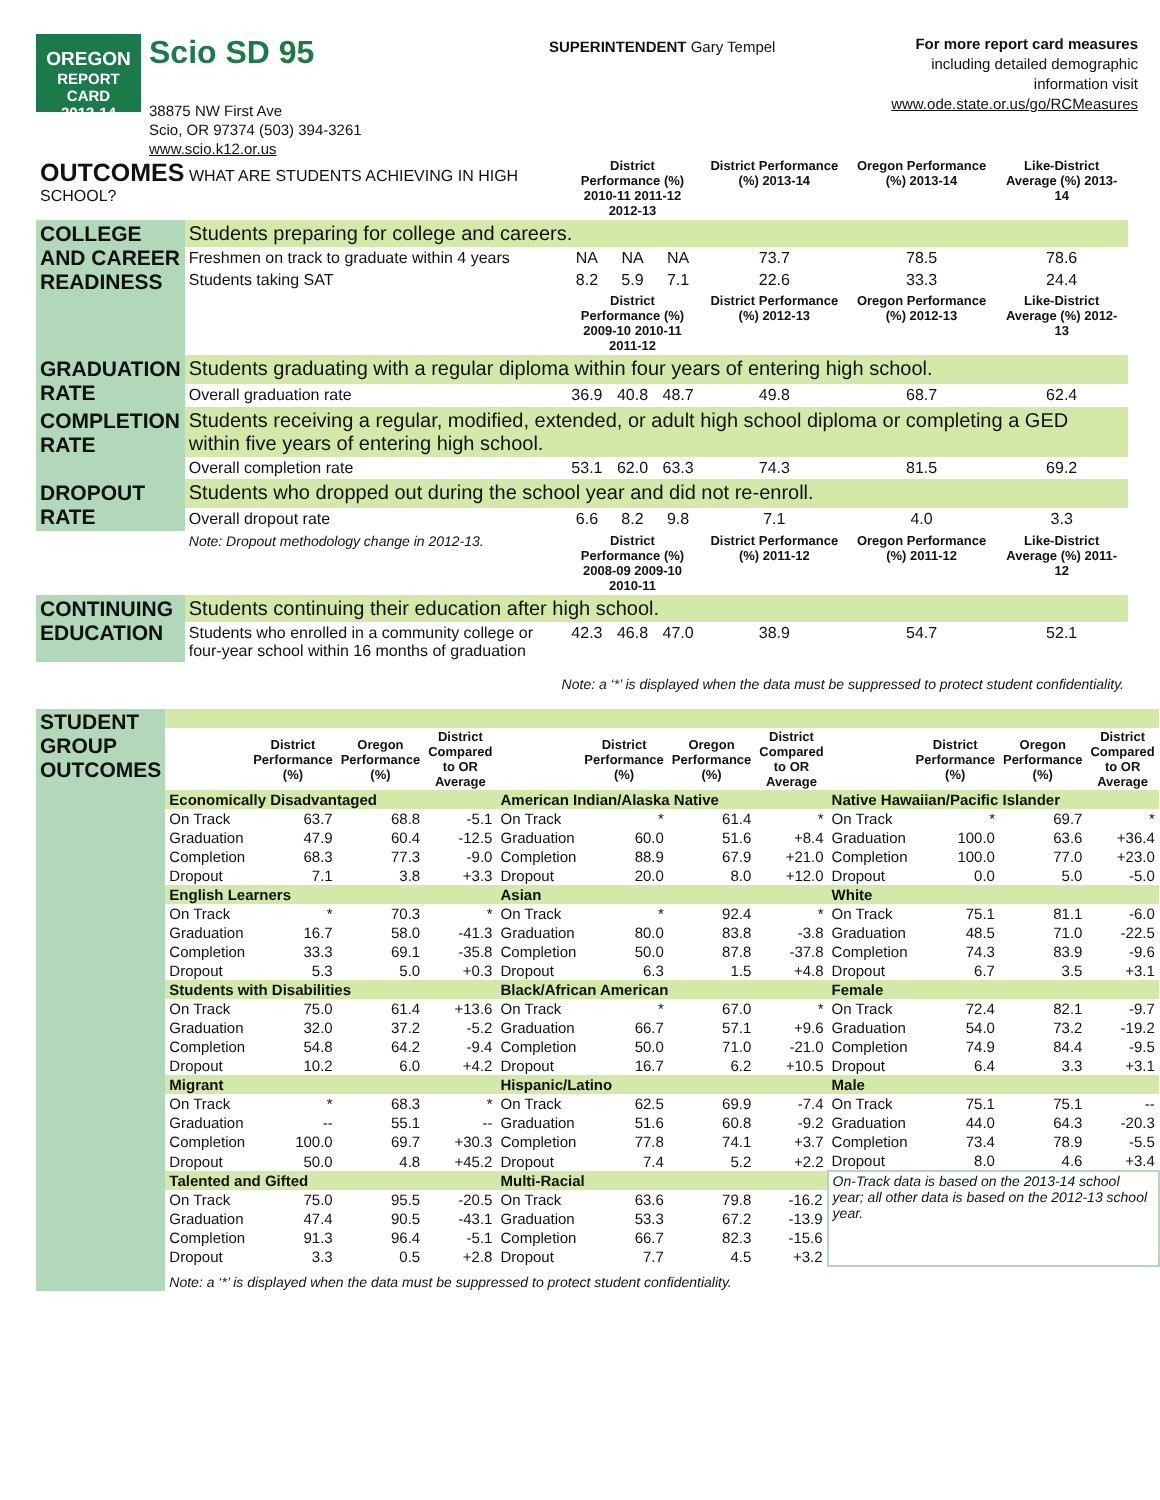OREGON
REPORT CARD
2013-14
Scio SD 95
38875 NW First Ave
Scio, OR 97374 (503) 394-3261
www.scio.k12.or.us
SUPERINTENDENT Gary Tempel
For more report card measures
including detailed demographic
information visit
www.ode.state.or.us/go/RCMeasures
| OUTCOMES WHAT ARE STUDENTS ACHIEVING IN HIGH SCHOOL? | | District Performance (%) 2010-11 2011-12 2012-13 | | | District Performance (%) 2013-14 | Oregon Performance (%) 2013-14 | Like-District Average (%) 2013-14 |
| COLLEGE AND CAREER READINESS | Students preparing for college and careers. | | | | | | |
| | Freshmen on track to graduate within 4 years | NA | NA | NA | 73.7 | 78.5 | 78.6 |
| | Students taking SAT | 8.2 | 5.9 | 7.1 | 22.6 | 33.3 | 24.4 |
| | | District Performance (%) 2009-10 2010-11 2011-12 | | | District Performance (%) 2012-13 | Oregon Performance (%) 2012-13 | Like-District Average (%) 2012-13 |
| GRADUATION RATE | Students graduating with a regular diploma within four years of entering high school. | | | | | | |
| | Overall graduation rate | 36.9 | 40.8 | 48.7 | 49.8 | 68.7 | 62.4 |
| COMPLETION RATE | Students receiving a regular, modified, extended, or adult high school diploma or completing a GED within five years of entering high school. | | | | | | |
| | Overall completion rate | 53.1 | 62.0 | 63.3 | 74.3 | 81.5 | 69.2 |
| DROPOUT RATE | Students who dropped out during the school year and did not re-enroll. | | | | | | |
| | Overall dropout rate | 6.6 | 8.2 | 9.8 | 7.1 | 4.0 | 3.3 |
| | Note: Dropout methodology change in 2012-13. | District Performance (%) 2008-09 2009-10 2010-11 | | | District Performance (%) 2011-12 | Oregon Performance (%) 2011-12 | Like-District Average (%) 2011-12 |
| CONTINUING EDUCATION | Students continuing their education after high school. | | | | | | |
| | Students who enrolled in a community college or four-year school within 16 months of graduation | 42.3 | 46.8 | 47.0 | 38.9 | 54.7 | 52.1 |
| Note: a ‘*’ is displayed when the data must be suppressed to protect student confidentiality. | | | | | | | |
| STUDENT GROUP OUTCOMES | | | | | | | | | | | | |
| | | District Performance (%) | Oregon Performance (%) | District Compared to OR Average | | District Performance (%) | Oregon Performance (%) | District Compared to OR Average | | District Performance (%) | Oregon Performance (%) | District Compared to OR Average |
| | Economically Disadvantaged | | | | American Indian/Alaska Native | | | | Native Hawaiian/Pacific Islander | | | |
| | On Track | 63.7 | 68.8 | -5.1 | On Track | * | 61.4 | * | On Track | * | 69.7 | * |
| | Graduation | 47.9 | 60.4 | -12.5 | Graduation | 60.0 | 51.6 | +8.4 | Graduation | 100.0 | 63.6 | +36.4 |
| | Completion | 68.3 | 77.3 | -9.0 | Completion | 88.9 | 67.9 | +21.0 | Completion | 100.0 | 77.0 | +23.0 |
| | Dropout | 7.1 | 3.8 | +3.3 | Dropout | 20.0 | 8.0 | +12.0 | Dropout | 0.0 | 5.0 | -5.0 |
| | English Learners | | | | Asian | | | | White | | | |
| | On Track | * | 70.3 | * | On Track | * | 92.4 | * | On Track | 75.1 | 81.1 | -6.0 |
| | Graduation | 16.7 | 58.0 | -41.3 | Graduation | 80.0 | 83.8 | -3.8 | Graduation | 48.5 | 71.0 | -22.5 |
| | Completion | 33.3 | 69.1 | -35.8 | Completion | 50.0 | 87.8 | -37.8 | Completion | 74.3 | 83.9 | -9.6 |
| | Dropout | 5.3 | 5.0 | +0.3 | Dropout | 6.3 | 1.5 | +4.8 | Dropout | 6.7 | 3.5 | +3.1 |
| | Students with Disabilities | | | | Black/African American | | | | Female | | | |
| | On Track | 75.0 | 61.4 | +13.6 | On Track | * | 67.0 | * | On Track | 72.4 | 82.1 | -9.7 |
| | Graduation | 32.0 | 37.2 | -5.2 | Graduation | 66.7 | 57.1 | +9.6 | Graduation | 54.0 | 73.2 | -19.2 |
| | Completion | 54.8 | 64.2 | -9.4 | Completion | 50.0 | 71.0 | -21.0 | Completion | 74.9 | 84.4 | -9.5 |
| | Dropout | 10.2 | 6.0 | +4.2 | Dropout | 16.7 | 6.2 | +10.5 | Dropout | 6.4 | 3.3 | +3.1 |
| | Migrant | | | | Hispanic/Latino | | | | Male | | | |
| | On Track | * | 68.3 | * | On Track | 62.5 | 69.9 | -7.4 | On Track | 75.1 | 75.1 | -- |
| | Graduation | -- | 55.1 | -- | Graduation | 51.6 | 60.8 | -9.2 | Graduation | 44.0 | 64.3 | -20.3 |
| | Completion | 100.0 | 69.7 | +30.3 | Completion | 77.8 | 74.1 | +3.7 | Completion | 73.4 | 78.9 | -5.5 |
| | Dropout | 50.0 | 4.8 | +45.2 | Dropout | 7.4 | 5.2 | +2.2 | Dropout | 8.0 | 4.6 | +3.4 |
| | Talented and Gifted | | | | Multi-Racial | | | | On-Track data is based on the 2013-14 school year; all other data is based on the 2012-13 school year. | | | |
| | On Track | 75.0 | 95.5 | -20.5 | On Track | 63.6 | 79.8 | -16.2 | | | | |
| | Graduation | 47.4 | 90.5 | -43.1 | Graduation | 53.3 | 67.2 | -13.9 | | | | |
| | Completion | 91.3 | 96.4 | -5.1 | Completion | 66.7 | 82.3 | -15.6 | | | | |
| | Dropout | 3.3 | 0.5 | +2.8 | Dropout | 7.7 | 4.5 | +3.2 | | | | |
| | Note: a ‘*’ is displayed when the data must be suppressed to protect student confidentiality. | | | | | | | | | | | |